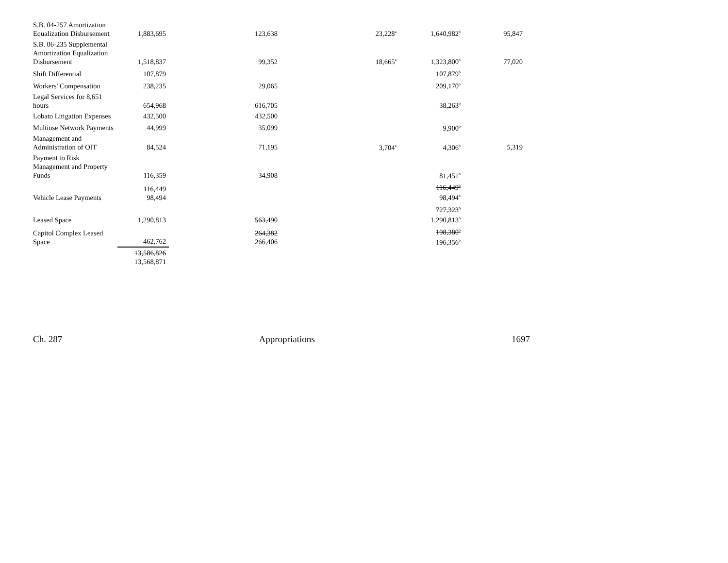| S.B. 04-257 Amortization Equalization Disbursement | 1,883,695 | 123,638 | 23,228<sup>a</sup> | 1,640,982<sup>b</sup> | 95,847 |
| S.B. 06-235 Supplemental Amortization Equalization Disbursement | 1,518,837 | 99,352 | 18,665<sup>a</sup> | 1,323,800<sup>b</sup> | 77,020 |
| Shift Differential | 107,879 | | | 107,879<sup>b</sup> | |
| Workers' Compensation | 238,235 | 29,065 | | 209,170<sup>b</sup> | |
| Legal Services for 8,651 hours | 654,968 | 616,705 | | 38,263<sup>b</sup> | |
| Lobato Litigation Expenses | 432,500 | 432,500 | | | |
| Multiuse Network Payments | 44,999 | 35,099 | | 9,900<sup>b</sup> | |
| Management and Administration of OIT | 84,524 | 71,195 | 3,704<sup>a</sup> | 4,306<sup>b</sup> | 5,319 |
| Payment to Risk Management and Property Funds | 116,359 | 34,908 | | 81,451<sup>b</sup> | |
| Vehicle Lease Payments | 116,449 98,494 | | | 116,449<sup>b</sup> 98,494<sup>b</sup> | |
| Leased Space | 1,290,813 | 563,490 | | 727,323<sup>b</sup> 1,290,813<sup>b</sup> | |
| Capitol Complex Leased Space | 462,762 | 264,382 266,406 | | 198,380<sup>b</sup> 196,356<sup>b</sup> | |
| | 13,586,826 13,568,871 | | | | |
Ch. 287 Appropriations 1697